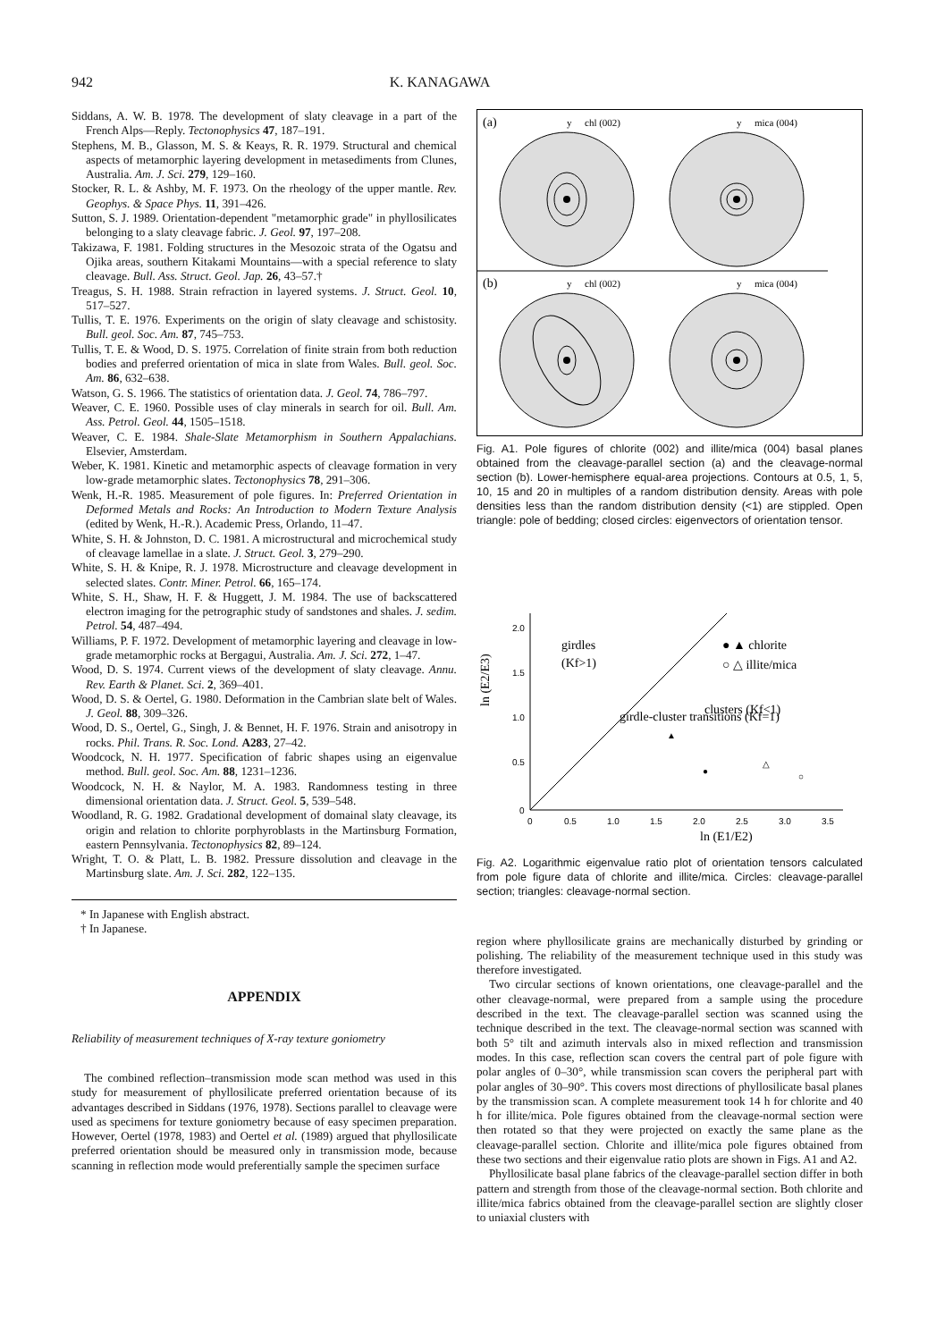942 K. KANAGAWA
Siddans, A. W. B. 1978. The development of slaty cleavage in a part of the French Alps—Reply. Tectonophysics 47, 187–191.
Stephens, M. B., Glasson, M. S. & Keays, R. R. 1979. Structural and chemical aspects of metamorphic layering development in metasediments from Clunes, Australia. Am. J. Sci. 279, 129–160.
Stocker, R. L. & Ashby, M. F. 1973. On the rheology of the upper mantle. Rev. Geophys. & Space Phys. 11, 391–426.
Sutton, S. J. 1989. Orientation-dependent "metamorphic grade" in phyllosilicates belonging to a slaty cleavage fabric. J. Geol. 97, 197–208.
Takizawa, F. 1981. Folding structures in the Mesozoic strata of the Ogatsu and Ojika areas, southern Kitakami Mountains—with a special reference to slaty cleavage. Bull. Ass. Struct. Geol. Jap. 26, 43–57.†
Treagus, S. H. 1988. Strain refraction in layered systems. J. Struct. Geol. 10, 517–527.
Tullis, T. E. 1976. Experiments on the origin of slaty cleavage and schistosity. Bull. geol. Soc. Am. 87, 745–753.
Tullis, T. E. & Wood, D. S. 1975. Correlation of finite strain from both reduction bodies and preferred orientation of mica in slate from Wales. Bull. geol. Soc. Am. 86, 632–638.
Watson, G. S. 1966. The statistics of orientation data. J. Geol. 74, 786–797.
Weaver, C. E. 1960. Possible uses of clay minerals in search for oil. Bull. Am. Ass. Petrol. Geol. 44, 1505–1518.
Weaver, C. E. 1984. Shale-Slate Metamorphism in Southern Appalachians. Elsevier, Amsterdam.
Weber, K. 1981. Kinetic and metamorphic aspects of cleavage formation in very low-grade metamorphic slates. Tectonophysics 78, 291–306.
Wenk, H.-R. 1985. Measurement of pole figures. In: Preferred Orientation in Deformed Metals and Rocks: An Introduction to Modern Texture Analysis (edited by Wenk, H.-R.). Academic Press, Orlando, 11–47.
White, S. H. & Johnston, D. C. 1981. A microstructural and microchemical study of cleavage lamellae in a slate. J. Struct. Geol. 3, 279–290.
White, S. H. & Knipe, R. J. 1978. Microstructure and cleavage development in selected slates. Contr. Miner. Petrol. 66, 165–174.
White, S. H., Shaw, H. F. & Huggett, J. M. 1984. The use of backscattered electron imaging for the petrographic study of sandstones and shales. J. sedim. Petrol. 54, 487–494.
Williams, P. F. 1972. Development of metamorphic layering and cleavage in low-grade metamorphic rocks at Bergagui, Australia. Am. J. Sci. 272, 1–47.
Wood, D. S. 1974. Current views of the development of slaty cleavage. Annu. Rev. Earth & Planet. Sci. 2, 369–401.
Wood, D. S. & Oertel, G. 1980. Deformation in the Cambrian slate belt of Wales. J. Geol. 88, 309–326.
Wood, D. S., Oertel, G., Singh, J. & Bennet, H. F. 1976. Strain and anisotropy in rocks. Phil. Trans. R. Soc. Lond. A283, 27–42.
Woodcock, N. H. 1977. Specification of fabric shapes using an eigenvalue method. Bull. geol. Soc. Am. 88, 1231–1236.
Woodcock, N. H. & Naylor, M. A. 1983. Randomness testing in three dimensional orientation data. J. Struct. Geol. 5, 539–548.
Woodland, R. G. 1982. Gradational development of domainal slaty cleavage, its origin and relation to chlorite porphyroblasts in the Martinsburg Formation, eastern Pennsylvania. Tectonophysics 82, 89–124.
Wright, T. O. & Platt, L. B. 1982. Pressure dissolution and cleavage in the Martinsburg slate. Am. J. Sci. 282, 122–135.
* In Japanese with English abstract.
† In Japanese.
APPENDIX
Reliability of measurement techniques of X-ray texture goniometry
The combined reflection–transmission mode scan method was used in this study for measurement of phyllosilicate preferred orientation because of its advantages described in Siddans (1976, 1978). Sections parallel to cleavage were used as specimens for texture goniometry because of easy specimen preparation. However, Oertel (1978, 1983) and Oertel et al. (1989) argued that phyllosilicate preferred orientation should be measured only in transmission mode, because scanning in reflection mode would preferentially sample the specimen surface
(a)
(b)
y
chl (002)
y
mica (004)
y
chl (002)
y
mica (004)
Fig. A1. Pole figures of chlorite (002) and illite/mica (004) basal planes obtained from the cleavage-parallel section (a) and the cleavage-normal section (b). Lower-hemisphere equal-area projections. Contours at 0.5, 1, 5, 10, 15 and 20 in multiples of a random distribution density. Areas with pole densities less than the random distribution density (<1) are stippled. Open triangle: pole of bedding; closed circles: eigenvectors of orientation tensor.
2.0
1.5
1.0
0.5
0
0
0.5
1.0
1.5
2.0
2.5
3.0
3.5
ln (E1/E2)
ln (E2/E3)
girdles
(Kf>1)
girdle-cluster transitions (Kf=1)
● ▲ chlorite
○ △ illite/mica
clusters (Kf<1)
▲
●
△
○
Fig. A2. Logarithmic eigenvalue ratio plot of orientation tensors calculated from pole figure data of chlorite and illite/mica. Circles: cleavage-parallel section; triangles: cleavage-normal section.
region where phyllosilicate grains are mechanically disturbed by grinding or polishing. The reliability of the measurement technique used in this study was therefore investigated.
Two circular sections of known orientations, one cleavage-parallel and the other cleavage-normal, were prepared from a sample using the procedure described in the text. The cleavage-parallel section was scanned using the technique described in the text. The cleavage-normal section was scanned with both 5° tilt and azimuth intervals also in mixed reflection and transmission modes. In this case, reflection scan covers the central part of pole figure with polar angles of 0–30°, while transmission scan covers the peripheral part with polar angles of 30–90°. This covers most directions of phyllosilicate basal planes by the transmission scan. A complete measurement took 14 h for chlorite and 40 h for illite/mica. Pole figures obtained from the cleavage-normal section were then rotated so that they were projected on exactly the same plane as the cleavage-parallel section. Chlorite and illite/mica pole figures obtained from these two sections and their eigenvalue ratio plots are shown in Figs. A1 and A2.
Phyllosilicate basal plane fabrics of the cleavage-parallel section differ in both pattern and strength from those of the cleavage-normal section. Both chlorite and illite/mica fabrics obtained from the cleavage-parallel section are slightly closer to uniaxial clusters with